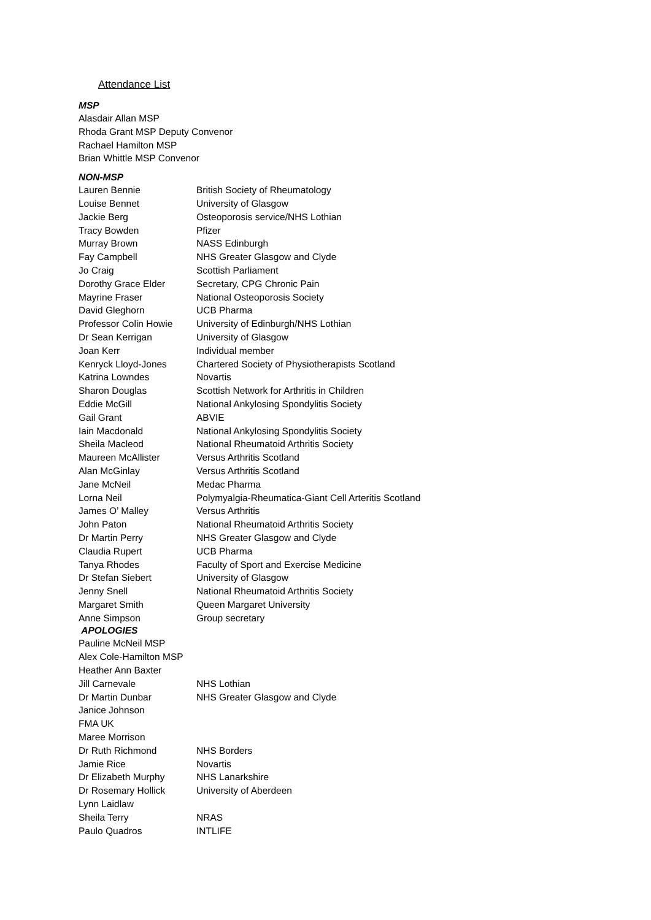Attendance List
MSP
Alasdair Allan MSP
Rhoda Grant MSP Deputy Convenor
Rachael Hamilton MSP
Brian Whittle MSP Convenor
NON-MSP
Lauren Bennie British Society of Rheumatology
Louise Bennet University of Glasgow
Jackie Berg Osteoporosis service/NHS Lothian
Tracy Bowden Pfizer
Murray Brown NASS Edinburgh
Fay Campbell NHS Greater Glasgow and Clyde
Jo Craig Scottish Parliament
Dorothy Grace Elder Secretary, CPG Chronic Pain
Mayrine Fraser National Osteoporosis Society
David Gleghorn UCB Pharma
Professor Colin Howie University of Edinburgh/NHS Lothian
Dr Sean Kerrigan University of Glasgow
Joan Kerr Individual member
Kenryck Lloyd-Jones Chartered Society of Physiotherapists Scotland
Katrina Lowndes Novartis
Sharon Douglas Scottish Network for Arthritis in Children
Eddie McGill National Ankylosing Spondylitis Society
Gail Grant ABVIE
Iain Macdonald National Ankylosing Spondylitis Society
Sheila Macleod National Rheumatoid Arthritis Society
Maureen McAllister Versus Arthritis Scotland
Alan McGinlay Versus Arthritis Scotland
Jane McNeil Medac Pharma
Lorna Neil Polymyalgia-Rheumatica-Giant Cell Arteritis Scotland
James O’ Malley Versus Arthritis
John Paton National Rheumatoid Arthritis Society
Dr Martin Perry NHS Greater Glasgow and Clyde
Claudia Rupert UCB Pharma
Tanya Rhodes Faculty of Sport and Exercise Medicine
Dr Stefan Siebert University of Glasgow
Jenny Snell National Rheumatoid Arthritis Society
Margaret Smith Queen Margaret University
Anne Simpson Group secretary
APOLOGIES
Pauline McNeil MSP
Alex Cole-Hamilton MSP
Heather Ann Baxter
Jill Carnevale NHS Lothian
Dr Martin Dunbar NHS Greater Glasgow and Clyde
Janice Johnson
FMA UK
Maree Morrison
Dr Ruth Richmond NHS Borders
Jamie Rice Novartis
Dr Elizabeth Murphy NHS Lanarkshire
Dr Rosemary Hollick University of Aberdeen
Lynn Laidlaw
Sheila Terry NRAS
Paulo Quadros INTLIFE